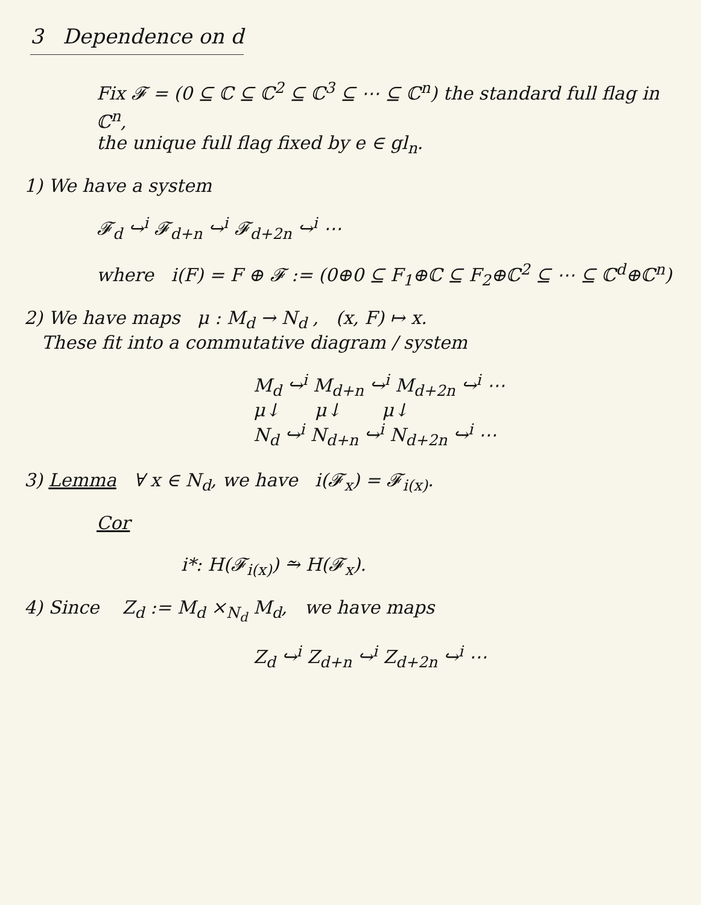3 Dependence on d
Fix 𝓕 = (0 ⊆ ℂ ⊆ ℂ<sup>2</sup> ⊆ ℂ<sup>3</sup> ⊆ ⋯ ⊆ ℂ<sup>n</sup>) the standard full flag in ℂ<sup>n</sup>,
the unique full flag fixed by e ∈ gl<sub>n</sub>.
1) We have a system
𝓕<sub>d</sub> ↪<sup>i</sup> 𝓕<sub>d+n</sub> ↪<sup>i</sup> 𝓕<sub>d+2n</sub> ↪<sup>i</sup> ⋯
where i(F) = F ⊕ 𝓕 := (0⊕0 ⊆ F<sub>1</sub>⊕ℂ ⊆ F<sub>2</sub>⊕ℂ<sup>2</sup> ⊆ ⋯ ⊆ ℂ<sup>d</sup>⊕ℂ<sup>n</sup>)
2) We have maps μ : M<sub>d</sub> → N<sub>d</sub> , (x, F) ↦ x.
These fit into a commutative diagram / system
M<sub>d</sub> ↪<sup>i</sup> M<sub>d+n</sub> ↪<sup>i</sup> M<sub>d+2n</sub> ↪<sup>i</sup> ⋯
μ↓ μ↓ μ↓
N<sub>d</sub> ↪<sup>i</sup> N<sub>d+n</sub> ↪<sup>i</sup> N<sub>d+2n</sub> ↪<sup>i</sup> ⋯
3) Lemma ∀ x ∈ N<sub>d</sub>, we have i(𝓕<sub>x</sub>) = 𝓕<sub>i(x)</sub>.
Cor
i*: H(𝓕<sub>i(x)</sub>) ⥲ H(𝓕<sub>x</sub>).
4) Since Z<sub>d</sub> := M<sub>d</sub> ×<sub>N<sub>d</sub></sub> M<sub>d</sub>, we have maps
Z<sub>d</sub> ↪<sup>i</sup> Z<sub>d+n</sub> ↪<sup>i</sup> Z<sub>d+2n</sub> ↪<sup>i</sup> ⋯